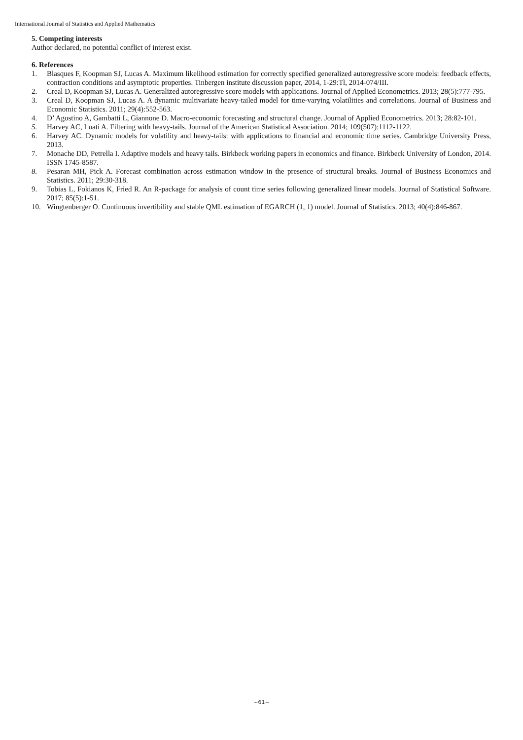International Journal of Statistics and Applied Mathematics
5. Competing interests
Author declared, no potential conflict of interest exist.
6. References
1. Blasques F, Koopman SJ, Lucas A. Maximum likelihood estimation for correctly specified generalized autoregressive score models: feedback effects, contraction conditions and asymptotic properties. Tinbergen institute discussion paper, 2014, 1-29:Tl, 2014-074/III.
2. Creal D, Koopman SJ, Lucas A. Generalized autoregressive score models with applications. Journal of Applied Econometrics. 2013; 28(5):777-795.
3. Creal D, Koopman SJ, Lucas A. A dynamic multivariate heavy-tailed model for time-varying volatilities and correlations. Journal of Business and Economic Statistics. 2011; 29(4):552-563.
4. D’ Agostino A, Gambatti L, Giannone D. Macro-economic forecasting and structural change. Journal of Applied Econometrics. 2013; 28:82-101.
5. Harvey AC, Luati A. Filtering with heavy-tails. Journal of the American Statistical Association. 2014; 109(507):1112-1122.
6. Harvey AC. Dynamic models for volatility and heavy-tails: with applications to financial and economic time series. Cambridge University Press, 2013.
7. Monache DD, Petrella I. Adaptive models and heavy tails. Birkbeck working papers in economics and finance. Birkbeck University of London, 2014. ISSN 1745-8587.
8. Pesaran MH, Pick A. Forecast combination across estimation window in the presence of structural breaks. Journal of Business Economics and Statistics. 2011; 29:30-318.
9. Tobias L, Fokianos K, Fried R. An R-package for analysis of count time series following generalized linear models. Journal of Statistical Software. 2017; 85(5):1-51.
10. Wingtenberger O. Continuous invertibility and stable QML estimation of EGARCH (1, 1) model. Journal of Statistics. 2013; 40(4):846-867.
~61~